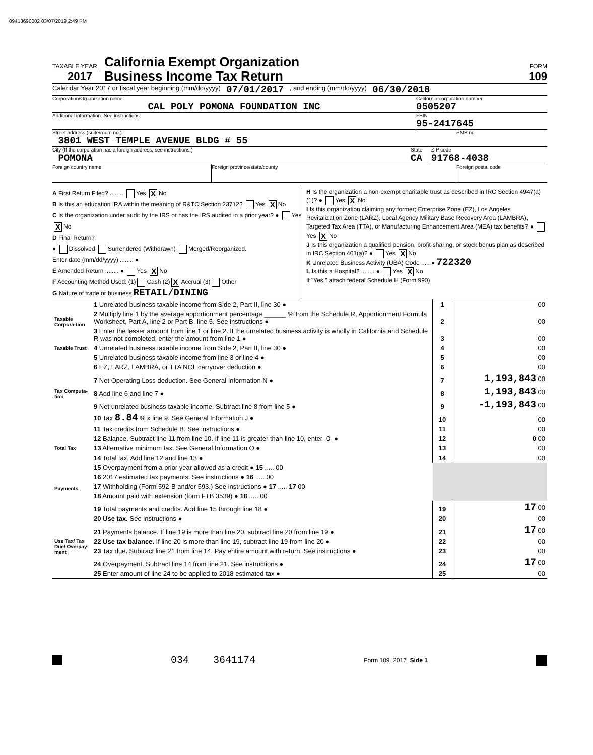09413690002 03/07/2019 2:49 PM
TAXABLE YEAR
2017
California Exempt Organization
Business Income Tax Return
FORM
109
Calendar Year 2017 or fiscal year beginning (mm/dd/yyyy) 07/01/2017 , and ending (mm/dd/yyyy) 06/30/2018 .
Corporation/Organization name
CAL POLY POMONA FOUNDATION INC
California corporation number
0505207
Additional information. See instructions.
FEIN
95-2417645
Street address (suite/room no.)
3801 WEST TEMPLE AVENUE BLDG # 55
PMB no.
City (If the corporation has a foreign address, see instructions.)
POMONA
State
CA
ZIP code
91768-4038
Foreign country name Foreign province/state/county Foreign postal code
A First Return Filed? ........ Yes X No
B Is this an education IRA within the meaning of R&TC Section 23712? Yes X No
C Is the organization under audit by the IRS or has the IRS audited in a prior year? ● Yes X No
D Final Return?
● Dissolved Surrendered (Withdrawn) Merged/Reorganized.
Enter date (mm/dd/yyyy) ........ ●
E Amended Return ........ ● Yes X No
F Accounting Method Used: (1) Cash (2) X Accrual (3) Other
G Nature of trade or business RETAIL/DINING
H Is the organization a non-exempt charitable trust as described in IRC Section 4947(a)(1)? ● Yes X No
I Is this organization claiming any former; Enterprise Zone (EZ), Los Angeles Revitalization Zone (LARZ), Local Agency Military Base Recovery Area (LAMBRA), Targeted Tax Area (TTA), or Manufacturing Enhancement Area (MEA) tax benefits? ● Yes X No
J Is this organization a qualified pension, profit-sharing, or stock bonus plan as described in IRC Section 401(a)? ● Yes X No
K Unrelated Business Activity (UBA) Code ..... ● 722320
L Is this a Hospital? ........ ● Yes X No
If "Yes," attach federal Schedule H (Form 990)
| Taxable Corpora-tion | 1 Unrelated business taxable income from Side 2, Part II, line 30 ● | 1 | 00 |
| | 2 Multiply line 1 by the average apportionment percentage ______ % from the Schedule R, Apportionment Formula Worksheet, Part A, line 2 or Part B, line 5. See instructions ● | 2 | 00 |
| | 3 Enter the lesser amount from line 1 or line 2. If the unrelated business activity is wholly in California and Schedule R was not completed, enter the amount from line 1 ● | 3 | 00 |
| Taxable Trust | 4 Unrelated business taxable income from Side 2, Part II, line 30 ● | 4 | 00 |
| Tax Computa-tion | 5 Unrelated business taxable income from line 3 or line 4 ● | 5 | 00 |
| | 6 EZ, LARZ, LAMBRA, or TTA NOL carryover deduction ● | 6 | 00 |
| | 7 Net Operating Loss deduction. See General Information N ● | 7 | 1,193,843 00 |
| | 8 Add line 6 and line 7 ● | 8 | 1,193,843 00 |
| | 9 Net unrelated business taxable income. Subtract line 8 from line 5 ● | 9 | -1,193,843 00 |
| | 10 Tax 8.84 % x line 9. See General Information J ● | 10 | 00 |
| | 11 Tax credits from Schedule B. See instructions ● | 11 | 00 |
| Total Tax | 12 Balance. Subtract line 11 from line 10. If line 11 is greater than line 10, enter -0- ● | 12 | 0 00 |
| | 13 Alternative minimum tax. See General Information O ● | 13 | 00 |
| | 14 Total tax. Add line 12 and line 13 ● | 14 | 00 |
| Payments | 15 Overpayment from a prior year allowed as a credit ● 15 ..... 00 | | |
| | 16 2017 estimated tax payments. See instructions ● 16 ..... 00 | | |
| | 17 Withholding (Form 592-B and/or 593.) See instructions ● 17 ..... 17 00 | | |
| | 18 Amount paid with extension (form FTB 3539) ● 18 ..... 00 | | |
| | 19 Total payments and credits. Add line 15 through line 18 ● | 19 | 17 00 |
| Use Tax/ Tax Due/ Overpay-ment | 20 Use tax. See instructions ● | 20 | 00 |
| | 21 Payments balance. If line 19 is more than line 20, subtract line 20 from line 19 ● | 21 | 17 00 |
| | 22 Use tax balance. If line 20 is more than line 19, subtract line 19 from line 20 ● | 22 | 00 |
| | 23 Tax due. Subtract line 21 from line 14. Pay entire amount with return. See instructions ● | 23 | 00 |
| | 24 Overpayment. Subtract line 14 from line 21. See instructions ● | 24 | 17 00 |
| | 25 Enter amount of line 24 to be applied to 2018 estimated tax ● | 25 | 00 |
034 3641174
Form 109 2017 Side 1